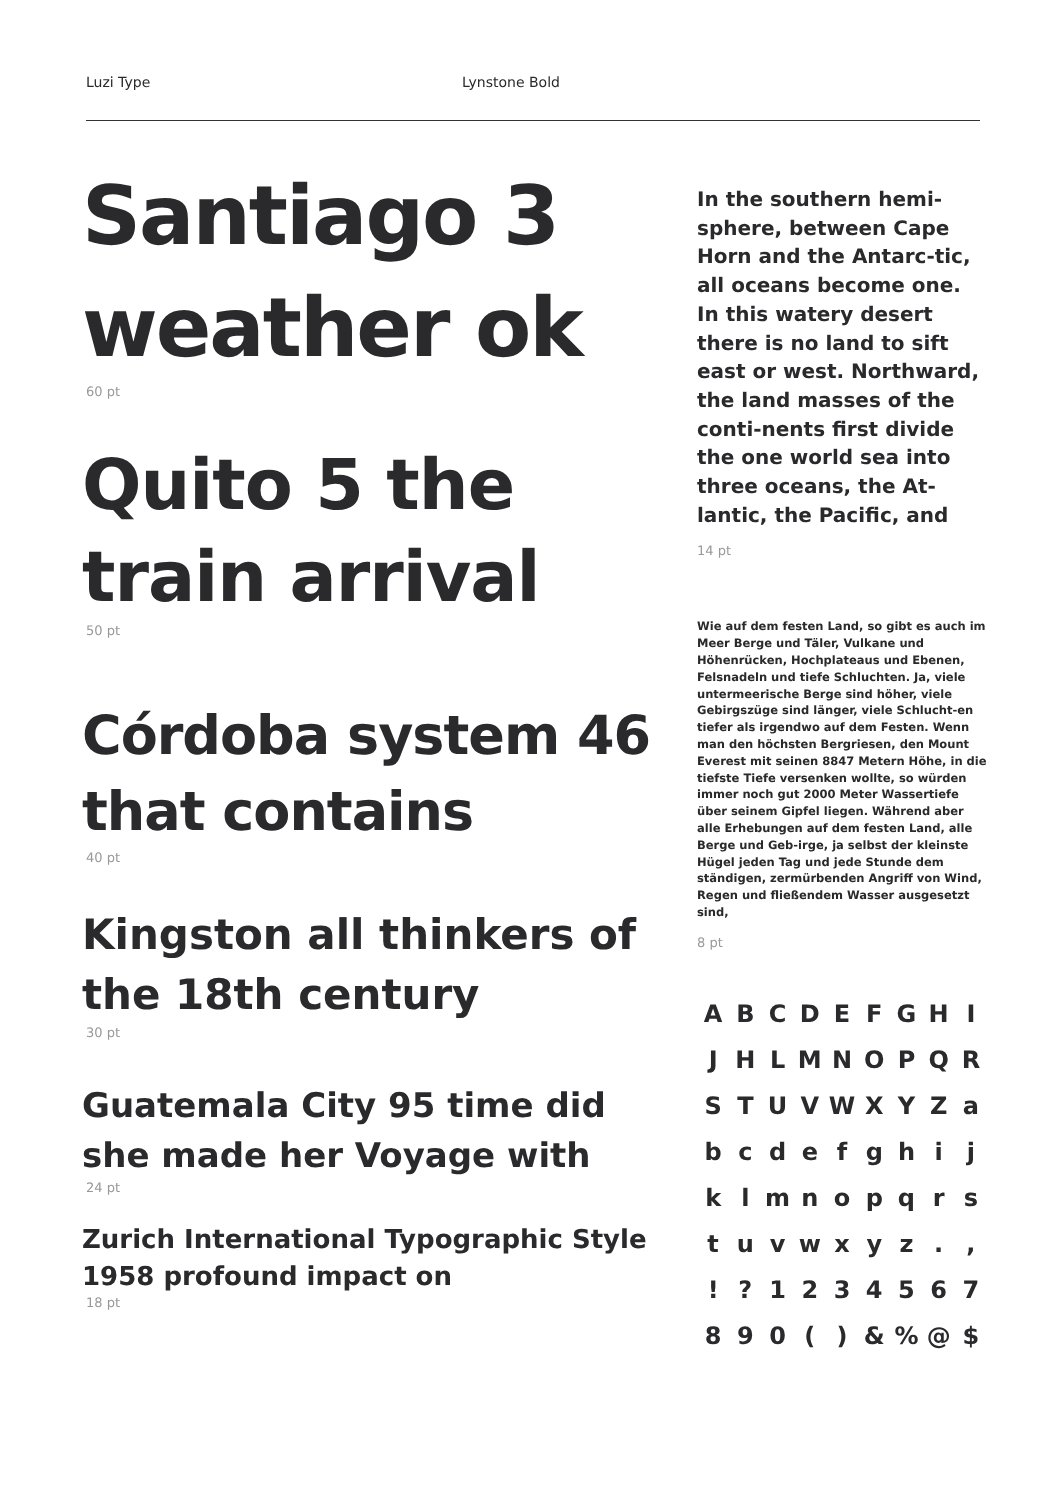Luzi Type Lynstone Bold
Santiago 3 weather ok
60 pt
Quito 5 the train arrival
50 pt
Córdoba system 46 that contains
40 pt
Kingston all thinkers of the 18th century
30 pt
Guatemala City 95 time did she made her Voyage with
24 pt
Zurich International Typographic Style 1958 profound impact on
18 pt
In the southern hemi-sphere, between Cape Horn and the Antarc-tic, all oceans become one. In this watery desert there is no land to sift east or west. Northward, the land masses of the conti-nents first divide the one world sea into three oceans, the At-lantic, the Pacific, and
14 pt
Wie auf dem festen Land, so gibt es auch im Meer Berge und Täler, Vulkane und Höhenrücken, Hochplateaus und Ebenen, Felsnadeln und tiefe Schluchten. Ja, viele untermeerische Berge sind höher, viele Gebirgszüge sind länger, viele Schlucht-en tiefer als irgendwo auf dem Festen. Wenn man den höchsten Bergriesen, den Mount Everest mit seinen 8847 Metern Höhe, in die tiefste Tiefe versenken wollte, so würden immer noch gut 2000 Meter Wassertiefe über seinem Gipfel liegen. Während aber alle Erhebungen auf dem festen Land, alle Berge und Geb-irge, ja selbst der kleinste Hügel jeden Tag und jede Stunde dem ständigen, zermürbenden Angriff von Wind, Regen und fließendem Wasser ausgesetzt sind,
8 pt
A B C D E F G H I J H L M N O P Q R S T U V W X Y Z a b c d e f g h i j k l m n o p q r s t u v w x y z . , ! ? 1 2 3 4 5 6 7 8 9 0 ( ) & % @ $